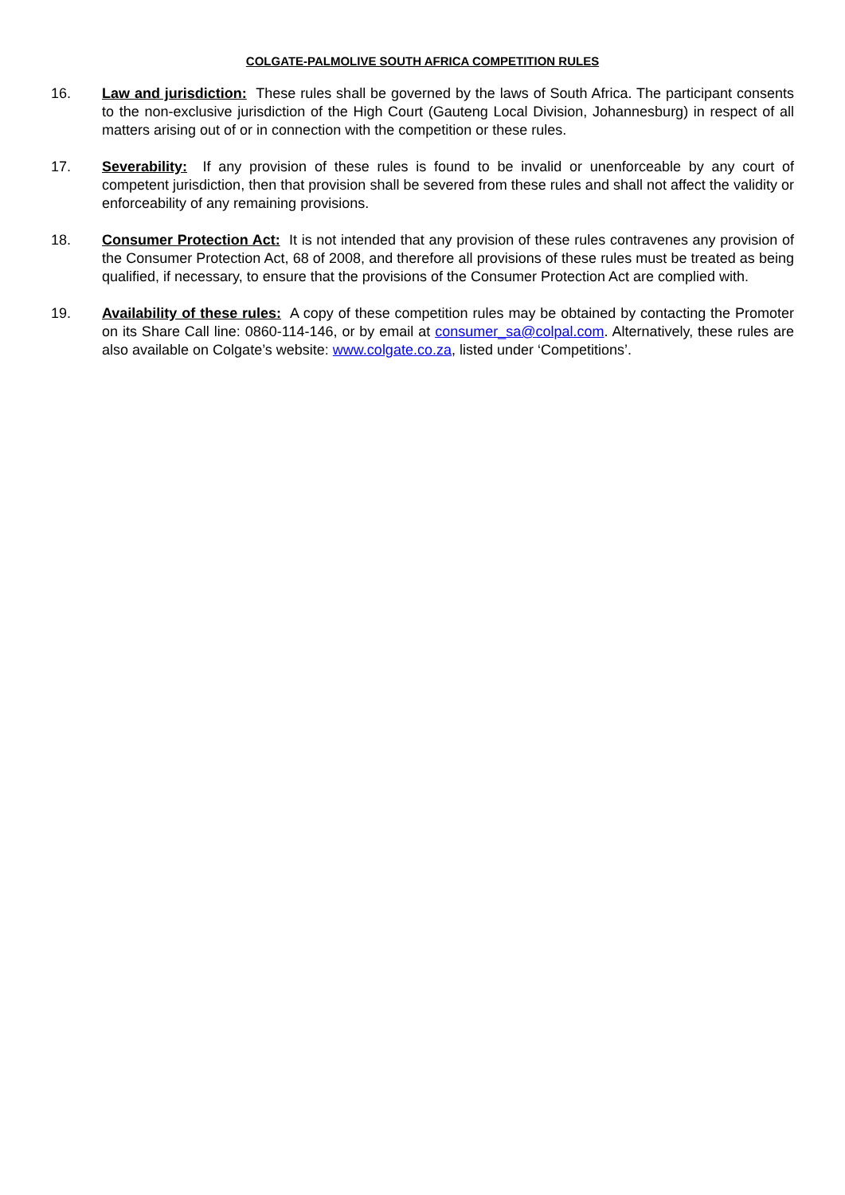COLGATE-PALMOLIVE SOUTH AFRICA COMPETITION RULES
16. Law and jurisdiction: These rules shall be governed by the laws of South Africa. The participant consents to the non-exclusive jurisdiction of the High Court (Gauteng Local Division, Johannesburg) in respect of all matters arising out of or in connection with the competition or these rules.
17. Severability: If any provision of these rules is found to be invalid or unenforceable by any court of competent jurisdiction, then that provision shall be severed from these rules and shall not affect the validity or enforceability of any remaining provisions.
18. Consumer Protection Act: It is not intended that any provision of these rules contravenes any provision of the Consumer Protection Act, 68 of 2008, and therefore all provisions of these rules must be treated as being qualified, if necessary, to ensure that the provisions of the Consumer Protection Act are complied with.
19. Availability of these rules: A copy of these competition rules may be obtained by contacting the Promoter on its Share Call line: 0860-114-146, or by email at consumer_sa@colpal.com. Alternatively, these rules are also available on Colgate’s website: www.colgate.co.za, listed under ‘Competitions’.